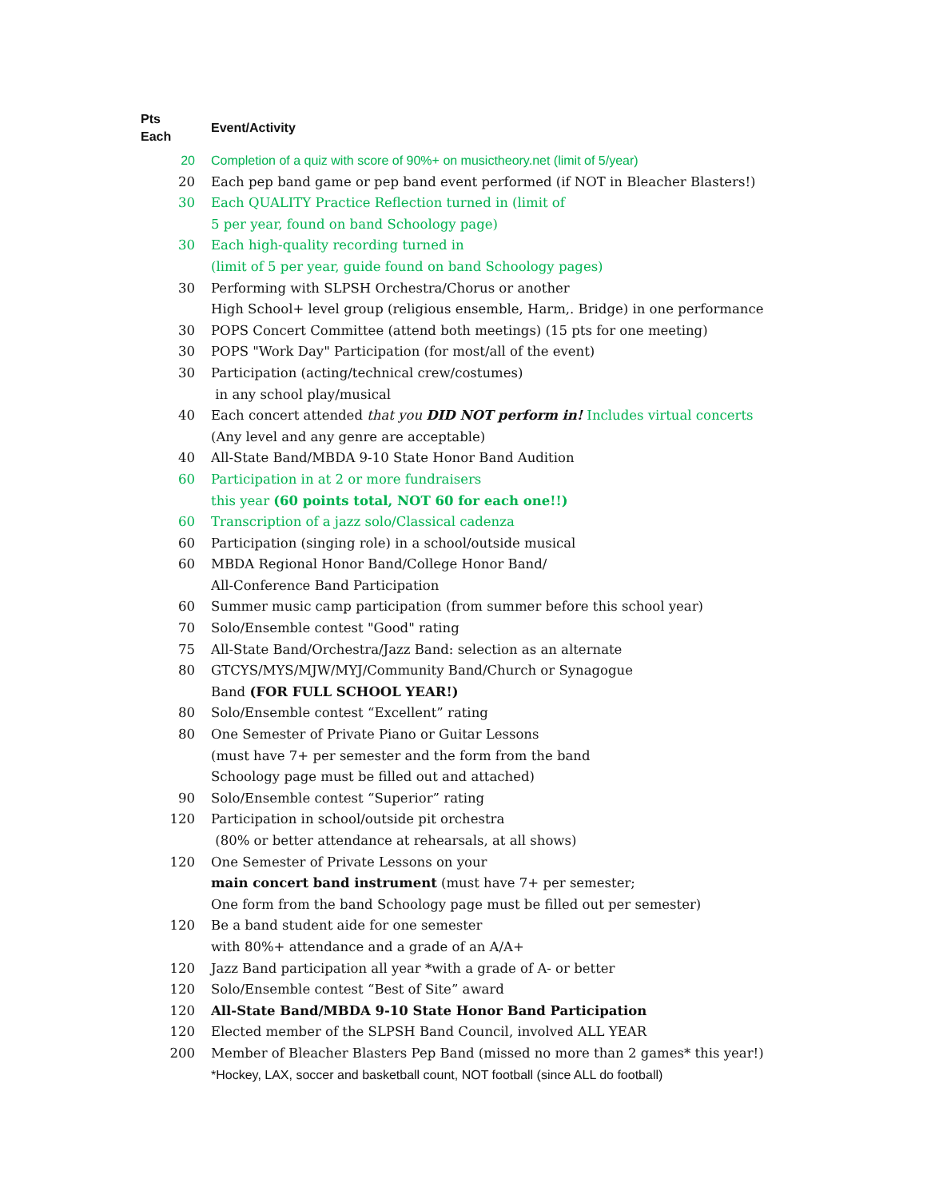| Pts Each | Event/Activity |
| --- | --- |
| 20 | Completion of a quiz with score of 90%+ on musictheory.net (limit of 5/year) |
| 20 | Each pep band game or pep band event performed (if NOT in Bleacher Blasters!) |
| 30 | Each QUALITY Practice Reflection turned in (limit of 5 per year, found on band Schoology page) |
| 30 | Each high-quality recording turned in (limit of 5 per year, guide found on band Schoology pages) |
| 30 | Performing with SLPSH Orchestra/Chorus or another High School+ level group (religious ensemble, Harm,. Bridge) in one performance |
| 30 | POPS Concert Committee (attend both meetings) (15 pts for one meeting) |
| 30 | POPS "Work Day" Participation (for most/all of the event) |
| 30 | Participation (acting/technical crew/costumes) in any school play/musical |
| 40 | Each concert attended that you DID NOT perform in! Includes virtual concerts (Any level and any genre are acceptable) |
| 40 | All-State Band/MBDA 9-10 State Honor Band Audition |
| 60 | Participation in at 2 or more fundraisers this year (60 points total, NOT 60 for each one!!) |
| 60 | Transcription of a jazz solo/Classical cadenza |
| 60 | Participation (singing role) in a school/outside musical |
| 60 | MBDA Regional Honor Band/College Honor Band/ All-Conference Band Participation |
| 60 | Summer music camp participation (from summer before this school year) |
| 70 | Solo/Ensemble contest "Good" rating |
| 75 | All-State Band/Orchestra/Jazz Band: selection as an alternate |
| 80 | GTCYS/MYS/MJW/MYJ/Community Band/Church or Synagogue Band (FOR FULL SCHOOL YEAR!) |
| 80 | Solo/Ensemble contest “Excellent” rating |
| 80 | One Semester of Private Piano or Guitar Lessons (must have 7+ per semester and the form from the band Schoology page must be filled out and attached) |
| 90 | Solo/Ensemble contest “Superior” rating |
| 120 | Participation in school/outside pit orchestra (80% or better attendance at rehearsals, at all shows) |
| 120 | One Semester of Private Lessons on your main concert band instrument (must have 7+ per semester; One form from the band Schoology page must be filled out per semester) |
| 120 | Be a band student aide for one semester with 80%+ attendance and a grade of an A/A+ |
| 120 | Jazz Band participation all year *with a grade of A- or better |
| 120 | Solo/Ensemble contest “Best of Site” award |
| 120 | All-State Band/MBDA 9-10 State Honor Band Participation |
| 120 | Elected member of the SLPSH Band Council, involved ALL YEAR |
| 200 | Member of Bleacher Blasters Pep Band (missed no more than 2 games* this year!) *Hockey, LAX, soccer and basketball count, NOT football (since ALL do football) |